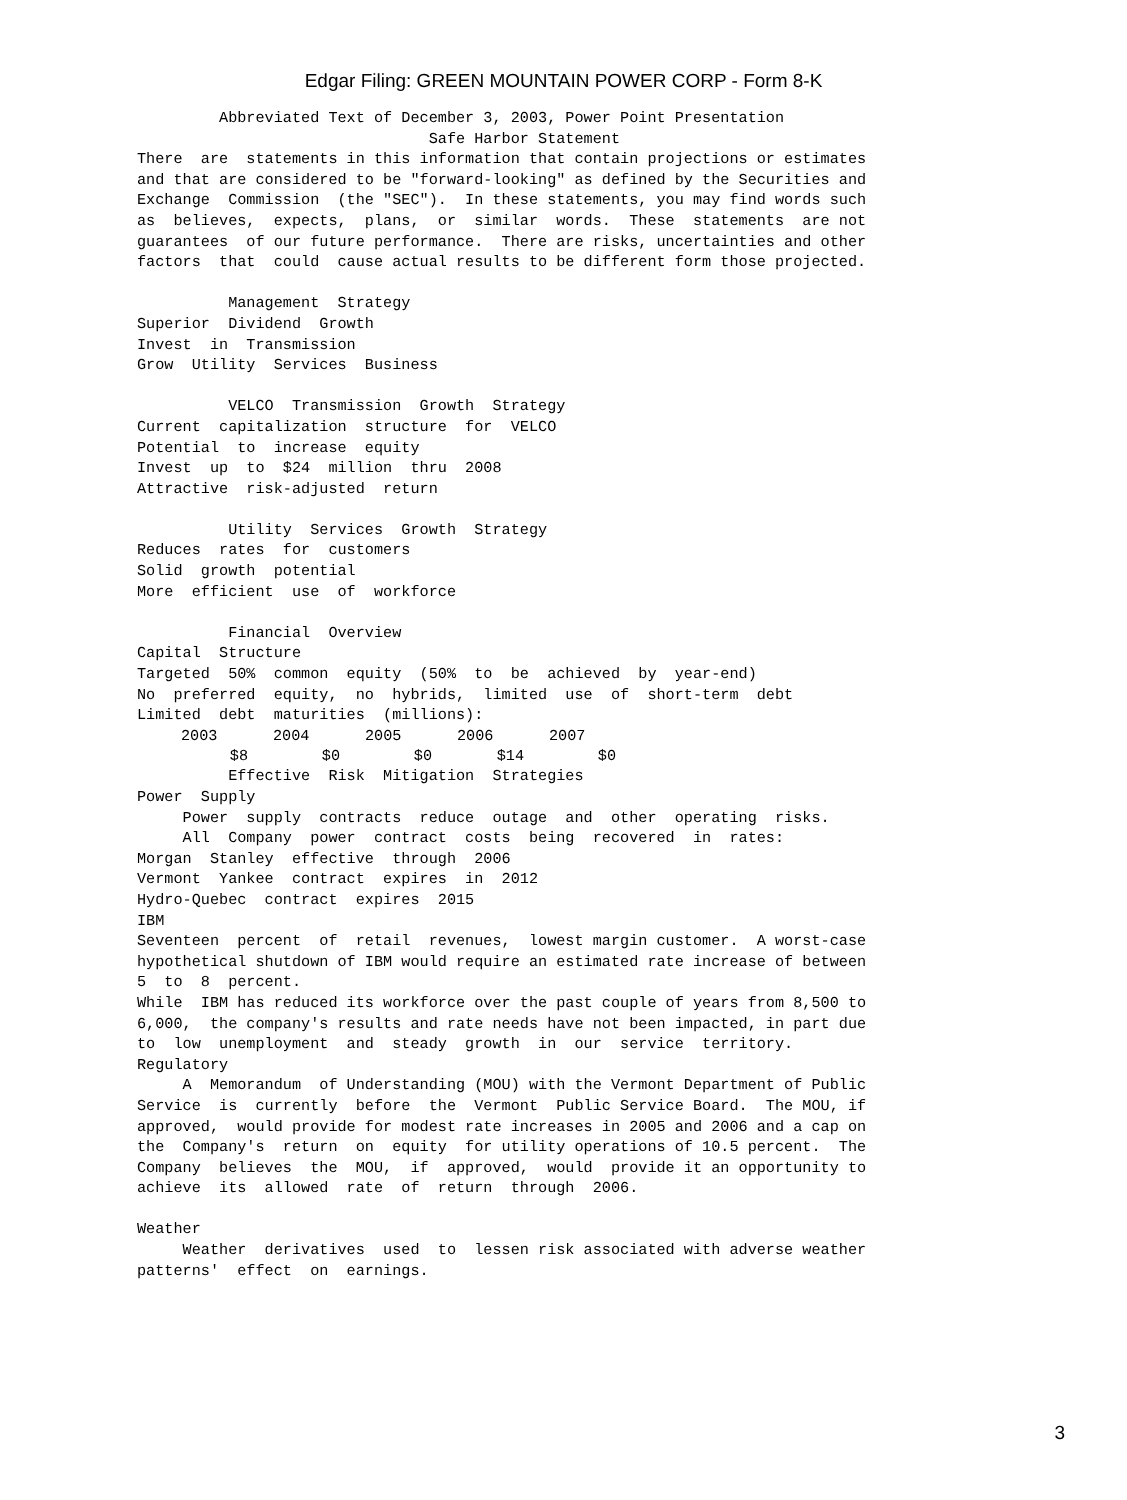Edgar Filing: GREEN MOUNTAIN POWER CORP - Form 8-K
         Abbreviated Text of December 3, 2003, Power Point Presentation
                                Safe Harbor Statement
There  are  statements in this information that contain projections or estimates
and that are considered to be "forward-looking" as defined by the Securities and
Exchange  Commission  (the "SEC").  In these statements, you may find words such
as  believes,  expects,  plans,  or  similar  words.  These  statements  are not
guarantees  of our future performance.  There are risks, uncertainties and other
factors  that  could  cause actual results to be different form those projected.

          Management  Strategy
Superior  Dividend  Growth
Invest  in  Transmission
Grow  Utility  Services  Business

          VELCO  Transmission  Growth  Strategy
Current  capitalization  structure  for  VELCO
Potential  to  increase  equity
Invest  up  to  $24  million  thru  2008
Attractive  risk-adjusted  return

          Utility  Services  Growth  Strategy
Reduces  rates  for  customers
Solid  growth  potential
More  efficient  use  of  workforce

          Financial  Overview
Capital  Structure
Targeted  50%  common  equity  (50%  to  be  achieved  by  year-end)
No  preferred  equity,  no  hybrids,  limited  use  of  short-term  debt
Limited  debt  maturities  (millions):
| 2003 | 2004 | 2005 | 2006 | 2007 |
| --- | --- | --- | --- | --- |
| $8 | $0 | $0 | $14 | $0 |
          Effective  Risk  Mitigation  Strategies
Power  Supply
     Power  supply  contracts  reduce  outage  and  other  operating  risks.
     All  Company  power  contract  costs  being  recovered  in  rates:
Morgan  Stanley  effective  through  2006
Vermont  Yankee  contract  expires  in  2012
Hydro-Quebec  contract  expires  2015
IBM
Seventeen  percent  of  retail  revenues,  lowest margin customer.  A worst-case
hypothetical shutdown of IBM would require an estimated rate increase of between
5  to  8  percent.
While  IBM has reduced its workforce over the past couple of years from 8,500 to
6,000,  the company's results and rate needs have not been impacted, in part due
to  low  unemployment  and  steady  growth  in  our  service  territory.
Regulatory
     A  Memorandum  of Understanding (MOU) with the Vermont Department of Public
Service  is  currently  before  the  Vermont  Public Service Board.  The MOU, if
approved,  would provide for modest rate increases in 2005 and 2006 and a cap on
the  Company's  return  on  equity  for utility operations of 10.5 percent.  The
Company  believes  the  MOU,  if  approved,  would  provide it an opportunity to
achieve  its  allowed  rate  of  return  through  2006.

Weather
     Weather  derivatives  used  to  lessen risk associated with adverse weather
patterns'  effect  on  earnings.
3